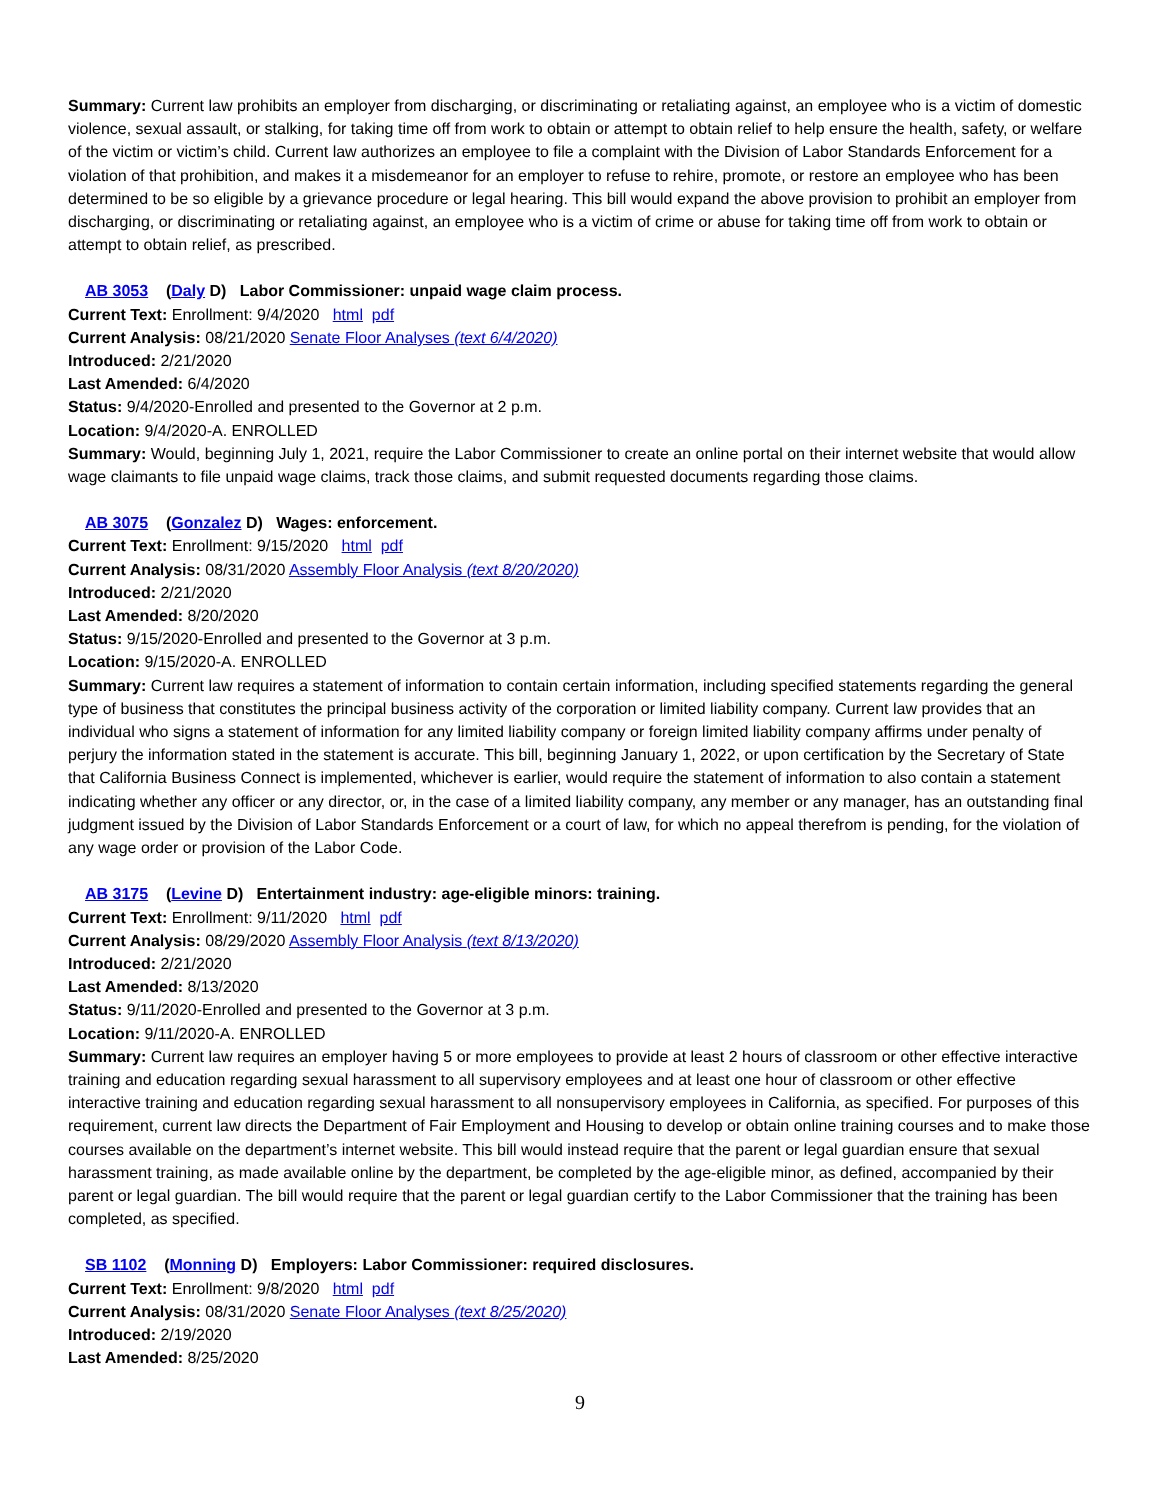Summary: Current law prohibits an employer from discharging, or discriminating or retaliating against, an employee who is a victim of domestic violence, sexual assault, or stalking, for taking time off from work to obtain or attempt to obtain relief to help ensure the health, safety, or welfare of the victim or victim’s child. Current law authorizes an employee to file a complaint with the Division of Labor Standards Enforcement for a violation of that prohibition, and makes it a misdemeanor for an employer to refuse to rehire, promote, or restore an employee who has been determined to be so eligible by a grievance procedure or legal hearing. This bill would expand the above provision to prohibit an employer from discharging, or discriminating or retaliating against, an employee who is a victim of crime or abuse for taking time off from work to obtain or attempt to obtain relief, as prescribed.
AB 3053 (Daly D) Labor Commissioner: unpaid wage claim process.
Current Text: Enrollment: 9/4/2020 html pdf
Current Analysis: 08/21/2020 Senate Floor Analyses (text 6/4/2020)
Introduced: 2/21/2020
Last Amended: 6/4/2020
Status: 9/4/2020-Enrolled and presented to the Governor at 2 p.m.
Location: 9/4/2020-A. ENROLLED
Summary: Would, beginning July 1, 2021, require the Labor Commissioner to create an online portal on their internet website that would allow wage claimants to file unpaid wage claims, track those claims, and submit requested documents regarding those claims.
AB 3075 (Gonzalez D) Wages: enforcement.
Current Text: Enrollment: 9/15/2020 html pdf
Current Analysis: 08/31/2020 Assembly Floor Analysis (text 8/20/2020)
Introduced: 2/21/2020
Last Amended: 8/20/2020
Status: 9/15/2020-Enrolled and presented to the Governor at 3 p.m.
Location: 9/15/2020-A. ENROLLED
Summary: Current law requires a statement of information to contain certain information, including specified statements regarding the general type of business that constitutes the principal business activity of the corporation or limited liability company. Current law provides that an individual who signs a statement of information for any limited liability company or foreign limited liability company affirms under penalty of perjury the information stated in the statement is accurate. This bill, beginning January 1, 2022, or upon certification by the Secretary of State that California Business Connect is implemented, whichever is earlier, would require the statement of information to also contain a statement indicating whether any officer or any director, or, in the case of a limited liability company, any member or any manager, has an outstanding final judgment issued by the Division of Labor Standards Enforcement or a court of law, for which no appeal therefrom is pending, for the violation of any wage order or provision of the Labor Code.
AB 3175 (Levine D) Entertainment industry: age-eligible minors: training.
Current Text: Enrollment: 9/11/2020 html pdf
Current Analysis: 08/29/2020 Assembly Floor Analysis (text 8/13/2020)
Introduced: 2/21/2020
Last Amended: 8/13/2020
Status: 9/11/2020-Enrolled and presented to the Governor at 3 p.m.
Location: 9/11/2020-A. ENROLLED
Summary: Current law requires an employer having 5 or more employees to provide at least 2 hours of classroom or other effective interactive training and education regarding sexual harassment to all supervisory employees and at least one hour of classroom or other effective interactive training and education regarding sexual harassment to all nonsupervisory employees in California, as specified. For purposes of this requirement, current law directs the Department of Fair Employment and Housing to develop or obtain online training courses and to make those courses available on the department’s internet website. This bill would instead require that the parent or legal guardian ensure that sexual harassment training, as made available online by the department, be completed by the age-eligible minor, as defined, accompanied by their parent or legal guardian. The bill would require that the parent or legal guardian certify to the Labor Commissioner that the training has been completed, as specified.
SB 1102 (Monning D) Employers: Labor Commissioner: required disclosures.
Current Text: Enrollment: 9/8/2020 html pdf
Current Analysis: 08/31/2020 Senate Floor Analyses (text 8/25/2020)
Introduced: 2/19/2020
Last Amended: 8/25/2020
9